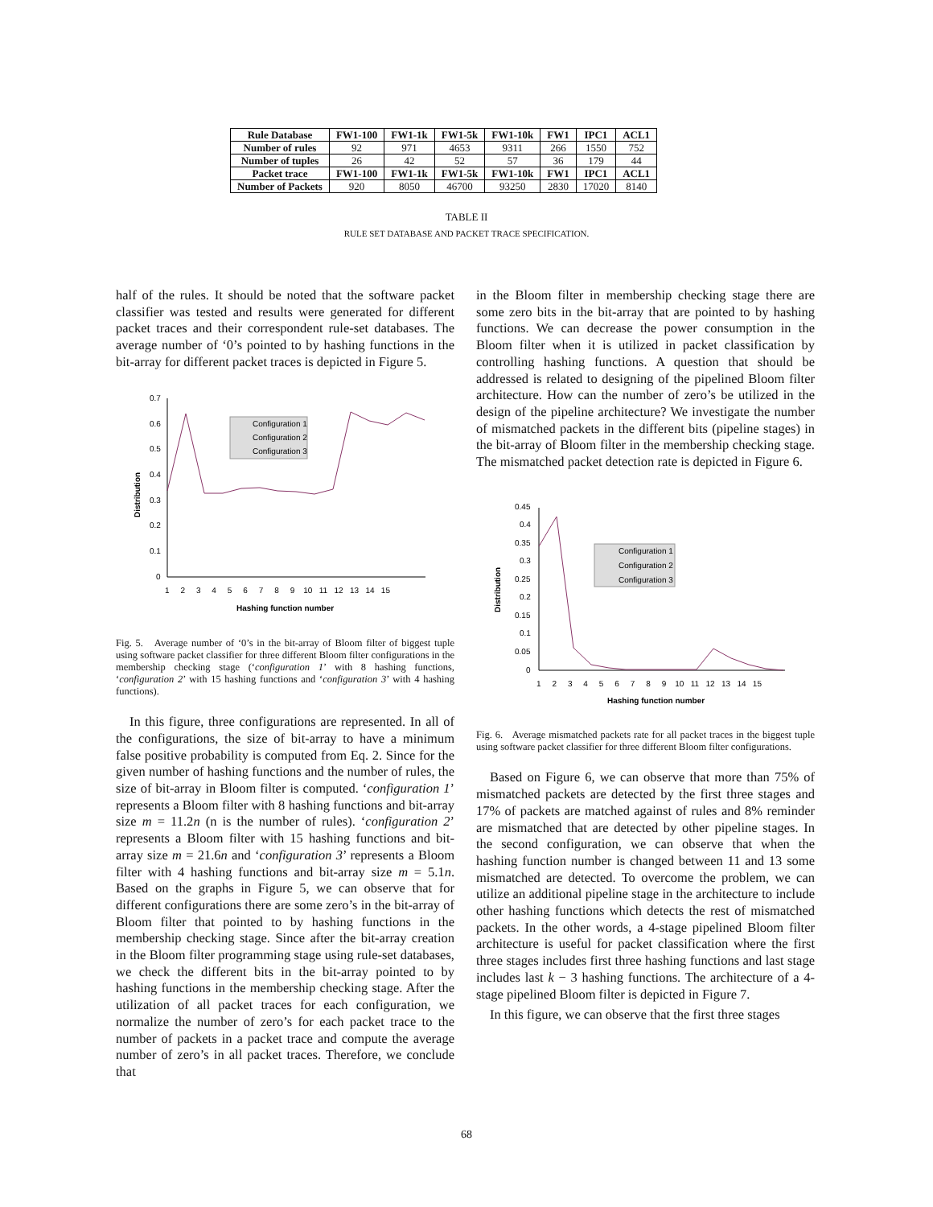| Rule Database | FW1-100 | FW1-1k | FW1-5k | FW1-10k | FW1 | IPC1 | ACL1 |
| --- | --- | --- | --- | --- | --- | --- | --- |
| Number of rules | 92 | 971 | 4653 | 9311 | 266 | 1550 | 752 |
| Number of tuples | 26 | 42 | 52 | 57 | 36 | 179 | 44 |
| Packet trace | FW1-100 | FW1-1k | FW1-5k | FW1-10k | FW1 | IPC1 | ACL1 |
| Number of Packets | 920 | 8050 | 46700 | 93250 | 2830 | 17020 | 8140 |
TABLE II
RULE SET DATABASE AND PACKET TRACE SPECIFICATION.
half of the rules. It should be noted that the software packet classifier was tested and results were generated for different packet traces and their correspondent rule-set databases. The average number of ‘0’s pointed to by hashing functions in the bit-array for different packet traces is depicted in Figure 5.
Distribution
0.7
0.6
0.5
0.4
0.3
0.2
0.1
0
1 2 3 4 5 6 7 8 9 10 11 12 13 14 15
Hashing function number
Configuration 1
Configuration 2
Configuration 3
Fig. 5. Average number of ‘0’s in the bit-array of Bloom filter of biggest tuple using software packet classifier for three different Bloom filter configurations in the membership checking stage (‘configuration 1’ with 8 hashing functions, ‘configuration 2’ with 15 hashing functions and ‘configuration 3’ with 4 hashing functions).
In this figure, three configurations are represented. In all of the configurations, the size of bit-array to have a minimum false positive probability is computed from Eq. 2. Since for the given number of hashing functions and the number of rules, the size of bit-array in Bloom filter is computed. ‘configuration 1’ represents a Bloom filter with 8 hashing functions and bit-array size m = 11.2n (n is the number of rules). ‘configuration 2’ represents a Bloom filter with 15 hashing functions and bit-array size m = 21.6n and ‘configuration 3’ represents a Bloom filter with 4 hashing functions and bit-array size m = 5.1n. Based on the graphs in Figure 5, we can observe that for different configurations there are some zero’s in the bit-array of Bloom filter that pointed to by hashing functions in the membership checking stage. Since after the bit-array creation in the Bloom filter programming stage using rule-set databases, we check the different bits in the bit-array pointed to by hashing functions in the membership checking stage. After the utilization of all packet traces for each configuration, we normalize the number of zero’s for each packet trace to the number of packets in a packet trace and compute the average number of zero’s in all packet traces. Therefore, we conclude that
in the Bloom filter in membership checking stage there are some zero bits in the bit-array that are pointed to by hashing functions. We can decrease the power consumption in the Bloom filter when it is utilized in packet classification by controlling hashing functions. A question that should be addressed is related to designing of the pipelined Bloom filter architecture. How can the number of zero’s be utilized in the design of the pipeline architecture? We investigate the number of mismatched packets in the different bits (pipeline stages) in the bit-array of Bloom filter in the membership checking stage. The mismatched packet detection rate is depicted in Figure 6.
Distribution
0.45
0.4
0.35
0.3
0.25
0.2
0.15
0.1
0.05
0
1 2 3 4 5 6 7 8 9 10 11 12 13 14 15
Hashing function number
Configuration 1
Configuration 2
Configuration 3
Fig. 6. Average mismatched packets rate for all packet traces in the biggest tuple using software packet classifier for three different Bloom filter configurations.
Based on Figure 6, we can observe that more than 75% of mismatched packets are detected by the first three stages and 17% of packets are matched against of rules and 8% reminder are mismatched that are detected by other pipeline stages. In the second configuration, we can observe that when the hashing function number is changed between 11 and 13 some mismatched are detected. To overcome the problem, we can utilize an additional pipeline stage in the architecture to include other hashing functions which detects the rest of mismatched packets. In the other words, a 4-stage pipelined Bloom filter architecture is useful for packet classification where the first three stages includes first three hashing functions and last stage includes last k − 3 hashing functions. The architecture of a 4-stage pipelined Bloom filter is depicted in Figure 7.
In this figure, we can observe that the first three stages
68